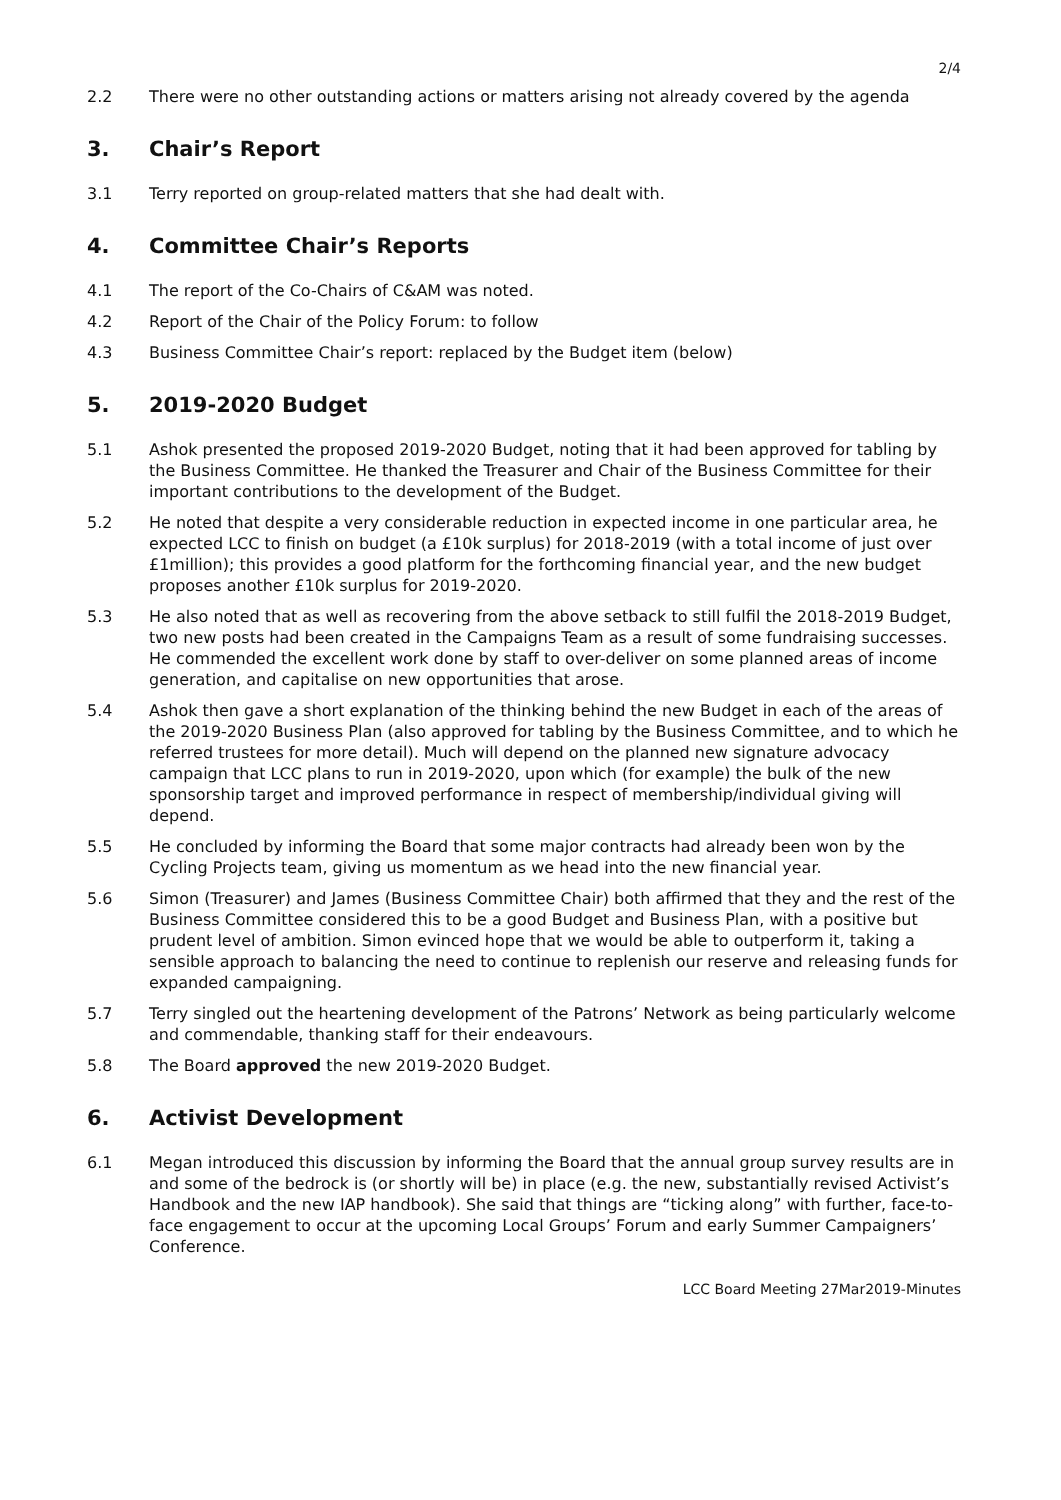2/4
2.2 There were no other outstanding actions or matters arising not already covered by the agenda
3. Chair’s Report
3.1 Terry reported on group-related matters that she had dealt with.
4. Committee Chair’s Reports
4.1 The report of the Co-Chairs of C&AM was noted.
4.2 Report of the Chair of the Policy Forum: to follow
4.3 Business Committee Chair’s report: replaced by the Budget item (below)
5. 2019-2020 Budget
5.1 Ashok presented the proposed 2019-2020 Budget, noting that it had been approved for tabling by the Business Committee. He thanked the Treasurer and Chair of the Business Committee for their important contributions to the development of the Budget.
5.2 He noted that despite a very considerable reduction in expected income in one particular area, he expected LCC to finish on budget (a £10k surplus) for 2018-2019 (with a total income of just over £1million); this provides a good platform for the forthcoming financial year, and the new budget proposes another £10k surplus for 2019-2020.
5.3 He also noted that as well as recovering from the above setback to still fulfil the 2018-2019 Budget, two new posts had been created in the Campaigns Team as a result of some fundraising successes. He commended the excellent work done by staff to over-deliver on some planned areas of income generation, and capitalise on new opportunities that arose.
5.4 Ashok then gave a short explanation of the thinking behind the new Budget in each of the areas of the 2019-2020 Business Plan (also approved for tabling by the Business Committee, and to which he referred trustees for more detail). Much will depend on the planned new signature advocacy campaign that LCC plans to run in 2019-2020, upon which (for example) the bulk of the new sponsorship target and improved performance in respect of membership/individual giving will depend.
5.5 He concluded by informing the Board that some major contracts had already been won by the Cycling Projects team, giving us momentum as we head into the new financial year.
5.6 Simon (Treasurer) and James (Business Committee Chair) both affirmed that they and the rest of the Business Committee considered this to be a good Budget and Business Plan, with a positive but prudent level of ambition. Simon evinced hope that we would be able to outperform it, taking a sensible approach to balancing the need to continue to replenish our reserve and releasing funds for expanded campaigning.
5.7 Terry singled out the heartening development of the Patrons’ Network as being particularly welcome and commendable, thanking staff for their endeavours.
5.8 The Board approved the new 2019-2020 Budget.
6. Activist Development
6.1 Megan introduced this discussion by informing the Board that the annual group survey results are in and some of the bedrock is (or shortly will be) in place (e.g. the new, substantially revised Activist’s Handbook and the new IAP handbook). She said that things are “ticking along” with further, face-to-face engagement to occur at the upcoming Local Groups’ Forum and early Summer Campaigners’ Conference.
LCC Board Meeting 27Mar2019-Minutes